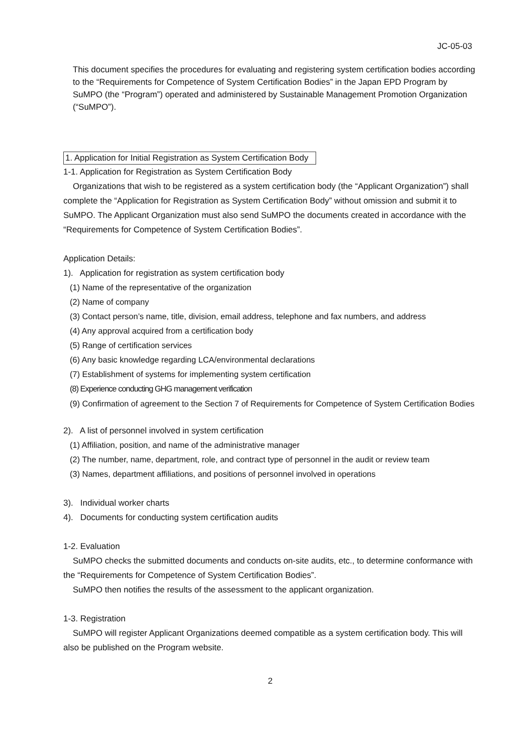JC-05-03
This document specifies the procedures for evaluating and registering system certification bodies according to the “Requirements for Competence of System Certification Bodies” in the Japan EPD Program by SuMPO (the “Program”) operated and administered by Sustainable Management Promotion Organization (“SuMPO”).
1. Application for Initial Registration as System Certification Body
1-1. Application for Registration as System Certification Body
Organizations that wish to be registered as a system certification body (the “Applicant Organization”) shall complete the “Application for Registration as System Certification Body” without omission and submit it to SuMPO. The Applicant Organization must also send SuMPO the documents created in accordance with the “Requirements for Competence of System Certification Bodies”.
Application Details:
1). Application for registration as system certification body
(1) Name of the representative of the organization
(2) Name of company
(3) Contact person’s name, title, division, email address, telephone and fax numbers, and address
(4) Any approval acquired from a certification body
(5) Range of certification services
(6) Any basic knowledge regarding LCA/environmental declarations
(7) Establishment of systems for implementing system certification
(8) Experience conducting GHG management verification
(9) Confirmation of agreement to the Section 7 of Requirements for Competence of System Certification Bodies
2). A list of personnel involved in system certification
(1) Affiliation, position, and name of the administrative manager
(2) The number, name, department, role, and contract type of personnel in the audit or review team
(3) Names, department affiliations, and positions of personnel involved in operations
3). Individual worker charts
4). Documents for conducting system certification audits
1-2. Evaluation
SuMPO checks the submitted documents and conducts on-site audits, etc., to determine conformance with the “Requirements for Competence of System Certification Bodies”.
SuMPO then notifies the results of the assessment to the applicant organization.
1-3. Registration
SuMPO will register Applicant Organizations deemed compatible as a system certification body. This will also be published on the Program website.
2